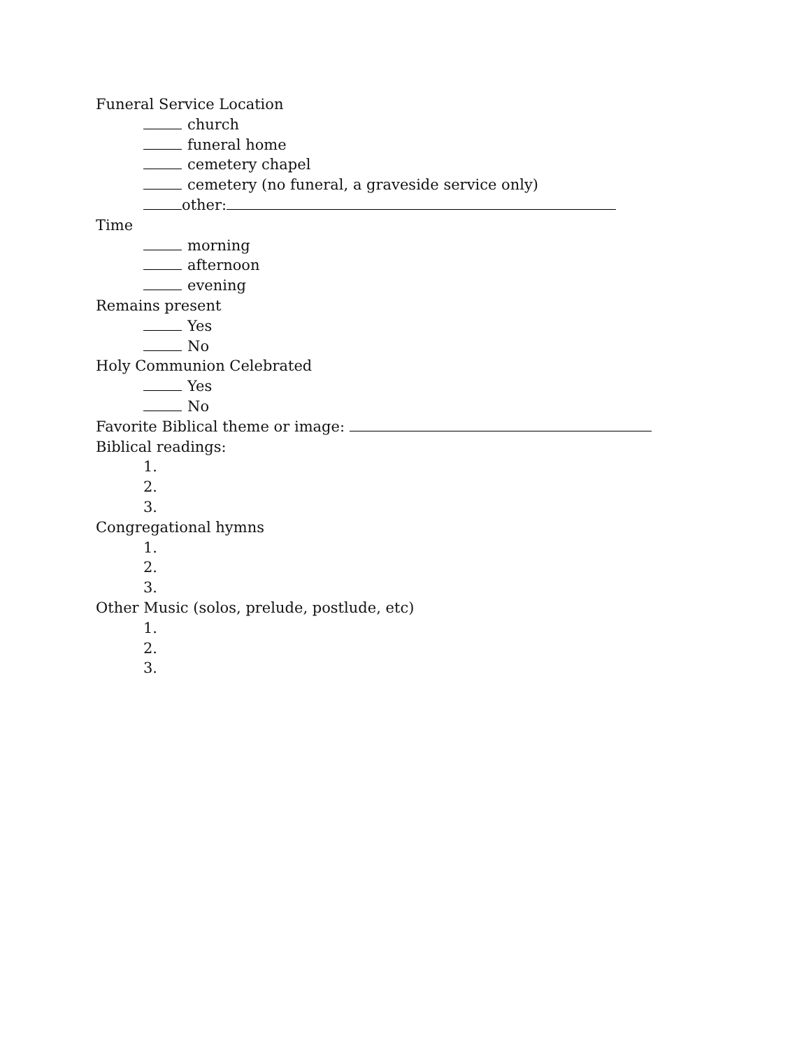Funeral Service Location
church
funeral home
cemetery chapel
cemetery (no funeral, a graveside service only)
other:
Time
morning
afternoon
evening
Remains present
Yes
No
Holy Communion Celebrated
Yes
No
Favorite Biblical theme or image:
Biblical readings:
1.
2.
3.
Congregational hymns
1.
2.
3.
Other Music (solos, prelude, postlude, etc)
1.
2.
3.